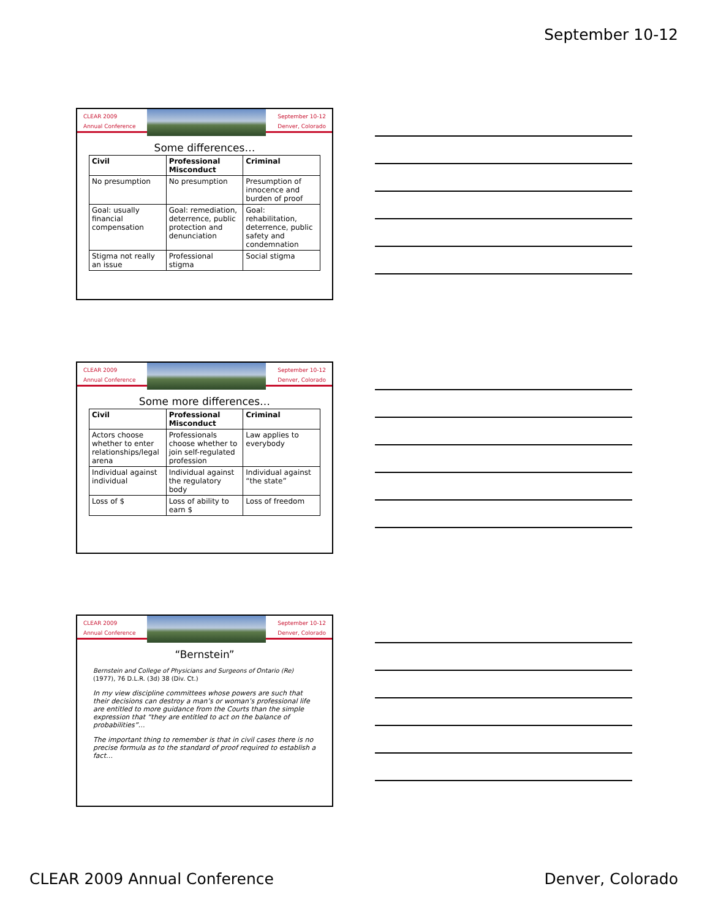September 10-12
CLEAR 2009
Annual Conference
September 10-12
Denver, Colorado
Some differences…
| Civil | Professional Misconduct | Criminal |
| --- | --- | --- |
| No presumption | No presumption | Presumption of innocence and burden of proof |
| Goal: usually financial compensation | Goal: remediation, deterrence, public protection and denunciation | Goal: rehabilitation, deterrence, public safety and condemnation |
| Stigma not really an issue | Professional stigma | Social stigma |
CLEAR 2009
Annual Conference
September 10-12
Denver, Colorado
Some more differences…
| Civil | Professional Misconduct | Criminal |
| --- | --- | --- |
| Actors choose whether to enter relationships/legal arena | Professionals choose whether to join self-regulated profession | Law applies to everybody |
| Individual against individual | Individual against the regulatory body | Individual against “the state” |
| Loss of $ | Loss of ability to earn $ | Loss of freedom |
CLEAR 2009
Annual Conference
September 10-12
Denver, Colorado
“Bernstein”
Bernstein and College of Physicians and Surgeons of Ontario (Re) (1977), 76 D.L.R. (3d) 38 (Div. Ct.)
In my view discipline committees whose powers are such that their decisions can destroy a man’s or woman’s professional life are entitled to more guidance from the Courts than the simple expression that “they are entitled to act on the balance of probabilities”…
The important thing to remember is that in civil cases there is no precise formula as to the standard of proof required to establish a fact…
CLEAR 2009 Annual Conference Denver, Colorado